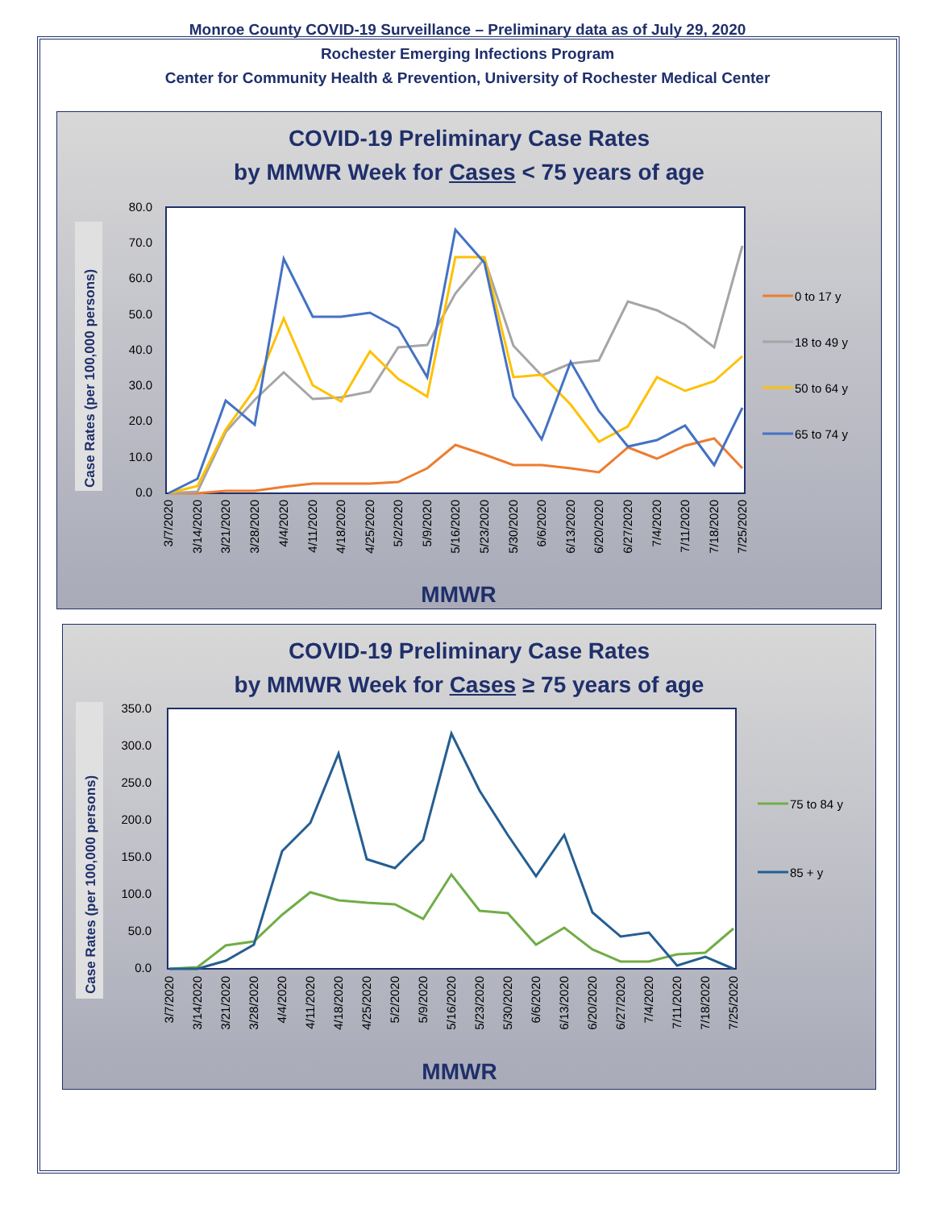Monroe County COVID-19 Surveillance – Preliminary data as of July 29, 2020
Rochester Emerging Infections Program
Center for Community Health & Prevention, University of Rochester Medical Center
COVID-19 Preliminary Case Rates
by MMWR Week for Cases < 75 years of age
Case Rates (per 100,000 persons)
80.0
70.0
60.0
50.0
40.0
30.0
20.0
10.0
0.0
0 to 17 y
18 to 49 y
50 to 64 y
65 to 74 y
3/7/2020
3/14/2020
3/21/2020
3/28/2020
4/4/2020
4/11/2020
4/18/2020
4/25/2020
5/2/2020
5/9/2020
5/16/2020
5/23/2020
5/30/2020
6/6/2020
6/13/2020
6/20/2020
6/27/2020
7/4/2020
7/11/2020
7/18/2020
7/25/2020
MMWR
COVID-19 Preliminary Case Rates
by MMWR Week for Cases ≥ 75 years of age
Case Rates (per 100,000 persons)
350.0
300.0
250.0
200.0
150.0
100.0
50.0
0.0
75 to 84 y
85 + y
3/7/2020
3/14/2020
3/21/2020
3/28/2020
4/4/2020
4/11/2020
4/18/2020
4/25/2020
5/2/2020
5/9/2020
5/16/2020
5/23/2020
5/30/2020
6/6/2020
6/13/2020
6/20/2020
6/27/2020
7/4/2020
7/11/2020
7/18/2020
7/25/2020
MMWR